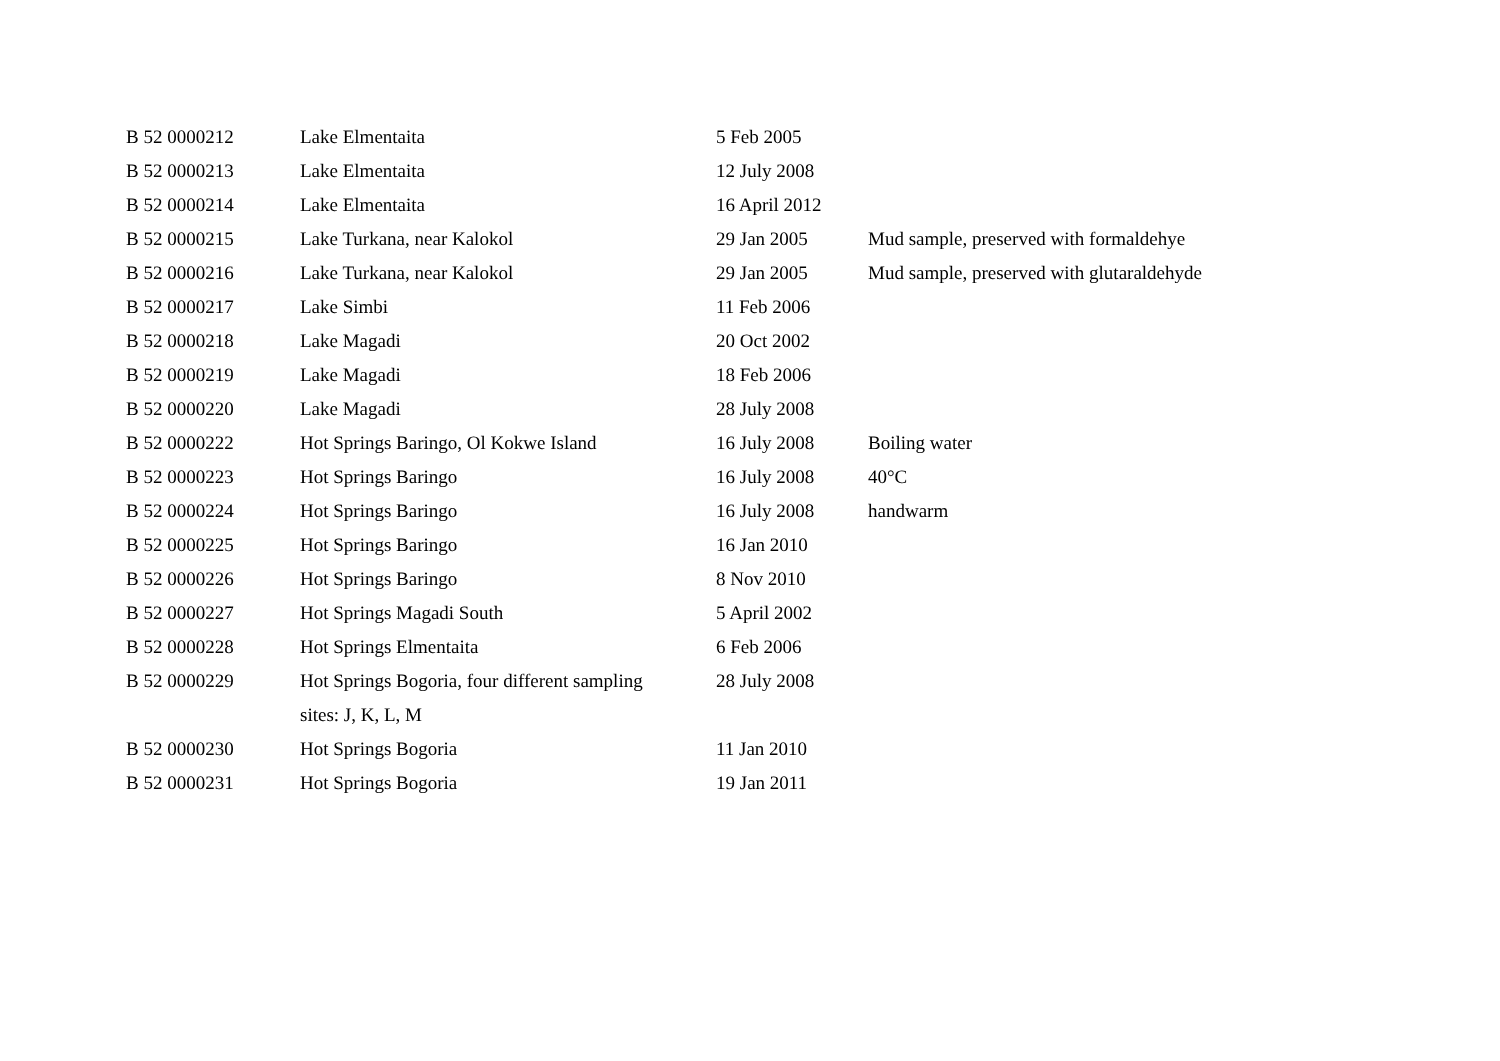| B 52 0000212 | Lake Elmentaita | 5 Feb 2005 | |
| B 52 0000213 | Lake Elmentaita | 12 July 2008 | |
| B 52 0000214 | Lake Elmentaita | 16 April 2012 | |
| B 52 0000215 | Lake Turkana, near Kalokol | 29 Jan 2005 | Mud sample, preserved with formaldehye |
| B 52 0000216 | Lake Turkana, near Kalokol | 29 Jan 2005 | Mud sample, preserved with glutaraldehyde |
| B 52 0000217 | Lake Simbi | 11 Feb 2006 | |
| B 52 0000218 | Lake Magadi | 20 Oct 2002 | |
| B 52 0000219 | Lake Magadi | 18 Feb 2006 | |
| B 52 0000220 | Lake Magadi | 28 July 2008 | |
| B 52 0000222 | Hot Springs Baringo, Ol Kokwe Island | 16 July 2008 | Boiling water |
| B 52 0000223 | Hot Springs Baringo | 16 July 2008 | 40°C |
| B 52 0000224 | Hot Springs Baringo | 16 July 2008 | handwarm |
| B 52 0000225 | Hot Springs Baringo | 16 Jan 2010 | |
| B 52 0000226 | Hot Springs Baringo | 8 Nov 2010 | |
| B 52 0000227 | Hot Springs Magadi South | 5 April 2002 | |
| B 52 0000228 | Hot Springs Elmentaita | 6 Feb 2006 | |
| B 52 0000229 | Hot Springs Bogoria, four different sampling | 28 July 2008 | |
| | sites: J, K, L, M | | |
| B 52 0000230 | Hot Springs Bogoria | 11 Jan 2010 | |
| B 52 0000231 | Hot Springs Bogoria | 19 Jan 2011 | |